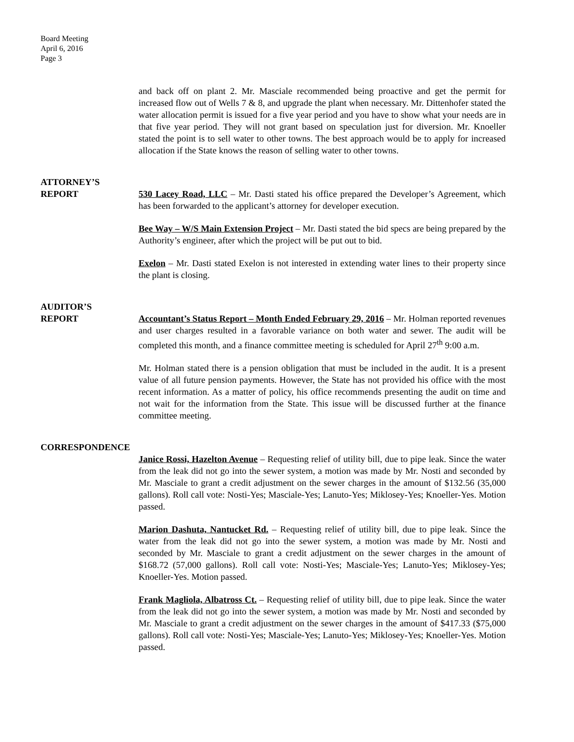Board Meeting
April 6, 2016
Page 3
and back off on plant 2. Mr. Masciale recommended being proactive and get the permit for increased flow out of Wells 7 & 8, and upgrade the plant when necessary. Mr. Dittenhofer stated the water allocation permit is issued for a five year period and you have to show what your needs are in that five year period. They will not grant based on speculation just for diversion. Mr. Knoeller stated the point is to sell water to other towns. The best approach would be to apply for increased allocation if the State knows the reason of selling water to other towns.
ATTORNEY’S
REPORT
530 Lacey Road, LLC – Mr. Dasti stated his office prepared the Developer’s Agreement, which has been forwarded to the applicant’s attorney for developer execution.
Bee Way – W/S Main Extension Project – Mr. Dasti stated the bid specs are being prepared by the Authority’s engineer, after which the project will be put out to bid.
Exelon – Mr. Dasti stated Exelon is not interested in extending water lines to their property since the plant is closing.
AUDITOR’S
REPORT
Accountant’s Status Report – Month Ended February 29, 2016 – Mr. Holman reported revenues and user charges resulted in a favorable variance on both water and sewer. The audit will be completed this month, and a finance committee meeting is scheduled for April 27<sup>th</sup> 9:00 a.m.
Mr. Holman stated there is a pension obligation that must be included in the audit. It is a present value of all future pension payments. However, the State has not provided his office with the most recent information. As a matter of policy, his office recommends presenting the audit on time and not wait for the information from the State. This issue will be discussed further at the finance committee meeting.
CORRESPONDENCE
Janice Rossi, Hazelton Avenue – Requesting relief of utility bill, due to pipe leak. Since the water from the leak did not go into the sewer system, a motion was made by Mr. Nosti and seconded by Mr. Masciale to grant a credit adjustment on the sewer charges in the amount of $132.56 (35,000 gallons). Roll call vote: Nosti-Yes; Masciale-Yes; Lanuto-Yes; Miklosey-Yes; Knoeller-Yes. Motion passed.
Marion Dashuta, Nantucket Rd. – Requesting relief of utility bill, due to pipe leak. Since the water from the leak did not go into the sewer system, a motion was made by Mr. Nosti and seconded by Mr. Masciale to grant a credit adjustment on the sewer charges in the amount of $168.72 (57,000 gallons). Roll call vote: Nosti-Yes; Masciale-Yes; Lanuto-Yes; Miklosey-Yes; Knoeller-Yes. Motion passed.
Frank Magliola, Albatross Ct. – Requesting relief of utility bill, due to pipe leak. Since the water from the leak did not go into the sewer system, a motion was made by Mr. Nosti and seconded by Mr. Masciale to grant a credit adjustment on the sewer charges in the amount of $417.33 ($75,000 gallons). Roll call vote: Nosti-Yes; Masciale-Yes; Lanuto-Yes; Miklosey-Yes; Knoeller-Yes. Motion passed.